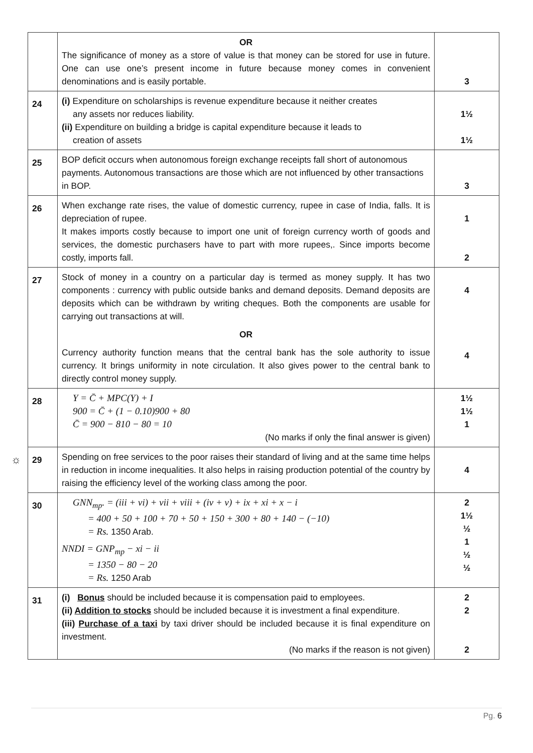| | OR The significance of money as a store of value is that money can be stored for use in future. One can use one’s present income in future because money comes in convenient denominations and is easily portable. | 3 |
| 24 | (i) Expenditure on scholarships is revenue expenditure because it neither creates any assets nor reduces liability. (ii) Expenditure on building a bridge is capital expenditure because it leads to creation of assets | 1½ 1½ |
| 25 | BOP deficit occurs when autonomous foreign exchange receipts fall short of autonomous payments. Autonomous transactions are those which are not influenced by other transactions in BOP. | 3 |
| 26 | When exchange rate rises, the value of domestic currency, rupee in case of India, falls. It is depreciation of rupee. It makes imports costly because to import one unit of foreign currency worth of goods and services, the domestic purchasers have to part with more rupees,. Since imports become costly, imports fall. | 1 2 |
| 27 | Stock of money in a country on a particular day is termed as money supply. It has two components : currency with public outside banks and demand deposits. Demand deposits are deposits which can be withdrawn by writing cheques. Both the components are usable for carrying out transactions at will. OR Currency authority function means that the central bank has the sole authority to issue currency. It brings uniformity in note circulation. It also gives power to the central bank to directly control money supply. | 4 4 |
| 28 | Y = C̄ + MPC(Y) + I 900 = C̄ + (1 − 0.10)900 + 80 C̄ = 900 − 810 − 80 = 10 (No marks if only the final answer is given) | 1½ 1½ 1 |
| 29 | Spending on free services to the poor raises their standard of living and at the same time helps in reduction in income inequalities. It also helps in raising production potential of the country by raising the efficiency level of the working class among the poor. | 4 |
| 30 | GNN<sub>mp</sub>. = (iii + vi) + vii + viii + (iv + v) + ix + xi + x − i = 400 + 50 + 100 + 70 + 50 + 150 + 300 + 80 + 140 − (−10) = Rs. 1350 Arab. NNDI = GNP<sub>mp</sub> − xi − ii = 1350 − 80 − 20 = Rs. 1250 Arab | 2 1½ ½ 1 ½ ½ |
| 31 | (i) Bonus should be included because it is compensation paid to employees. (ii) Addition to stocks should be included because it is investment a final expenditure. (iii) Purchase of a taxi by taxi driver should be included because it is final expenditure on investment. (No marks if the reason is not given) | 2 2 2 |
☼
Pg. 6